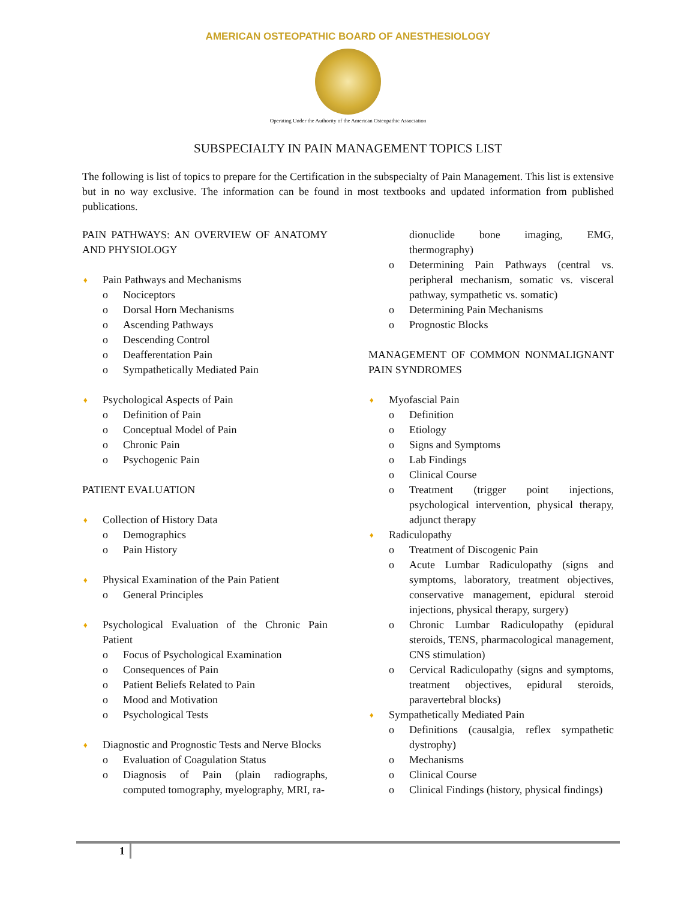AMERICAN OSTEOPATHIC BOARD OF ANESTHESIOLOGY
Operating Under the Authority of the American Osteopathic Association
SUBSPECIALTY IN PAIN MANAGEMENT TOPICS LIST
The following is list of topics to prepare for the Certification in the subspecialty of Pain Management. This list is extensive but in no way exclusive. The information can be found in most textbooks and updated information from published publications.
PAIN PATHWAYS: AN OVERVIEW OF ANATOMY AND PHYSIOLOGY
♦ Pain Pathways and Mechanisms
o Nociceptors
o Dorsal Horn Mechanisms
o Ascending Pathways
o Descending Control
o Deafferentation Pain
o Sympathetically Mediated Pain
♦ Psychological Aspects of Pain
o Definition of Pain
o Conceptual Model of Pain
o Chronic Pain
o Psychogenic Pain
PATIENT EVALUATION
♦ Collection of History Data
o Demographics
o Pain History
♦ Physical Examination of the Pain Patient
o General Principles
♦ Psychological Evaluation of the Chronic Pain Patient
o Focus of Psychological Examination
o Consequences of Pain
o Patient Beliefs Related to Pain
o Mood and Motivation
o Psychological Tests
♦ Diagnostic and Prognostic Tests and Nerve Blocks
o Evaluation of Coagulation Status
o Diagnosis of Pain (plain radiographs, computed tomography, myelography, MRI, ra-
dionuclide bone imaging, EMG, thermography)
o Determining Pain Pathways (central vs. peripheral mechanism, somatic vs. visceral pathway, sympathetic vs. somatic)
o Determining Pain Mechanisms
o Prognostic Blocks
MANAGEMENT OF COMMON NONMALIGNANT PAIN SYNDROMES
♦ Myofascial Pain
o Definition
o Etiology
o Signs and Symptoms
o Lab Findings
o Clinical Course
o Treatment (trigger point injections, psychological intervention, physical therapy, adjunct therapy
♦ Radiculopathy
o Treatment of Discogenic Pain
o Acute Lumbar Radiculopathy (signs and symptoms, laboratory, treatment objectives, conservative management, epidural steroid injections, physical therapy, surgery)
o Chronic Lumbar Radiculopathy (epidural steroids, TENS, pharmacological management, CNS stimulation)
o Cervical Radiculopathy (signs and symptoms, treatment objectives, epidural steroids, paravertebral blocks)
♦ Sympathetically Mediated Pain
o Definitions (causalgia, reflex sympathetic dystrophy)
o Mechanisms
o Clinical Course
o Clinical Findings (history, physical findings)
1